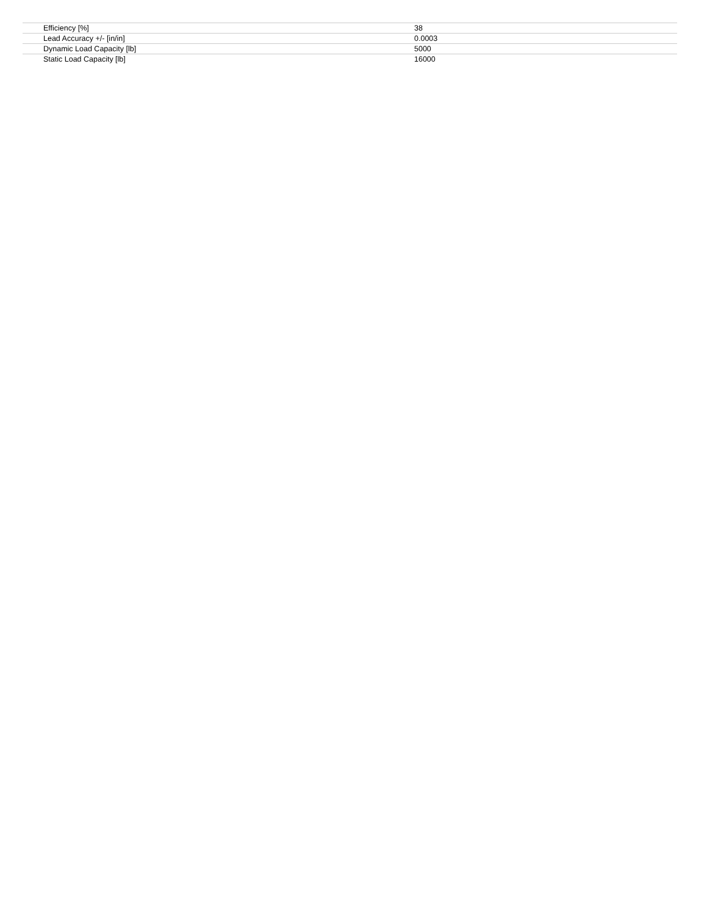| Efficiency [%] | 38 |
| Lead Accuracy +/- [in/in] | 0.0003 |
| Dynamic Load Capacity [lb] | 5000 |
| Static Load Capacity [lb] | 16000 |